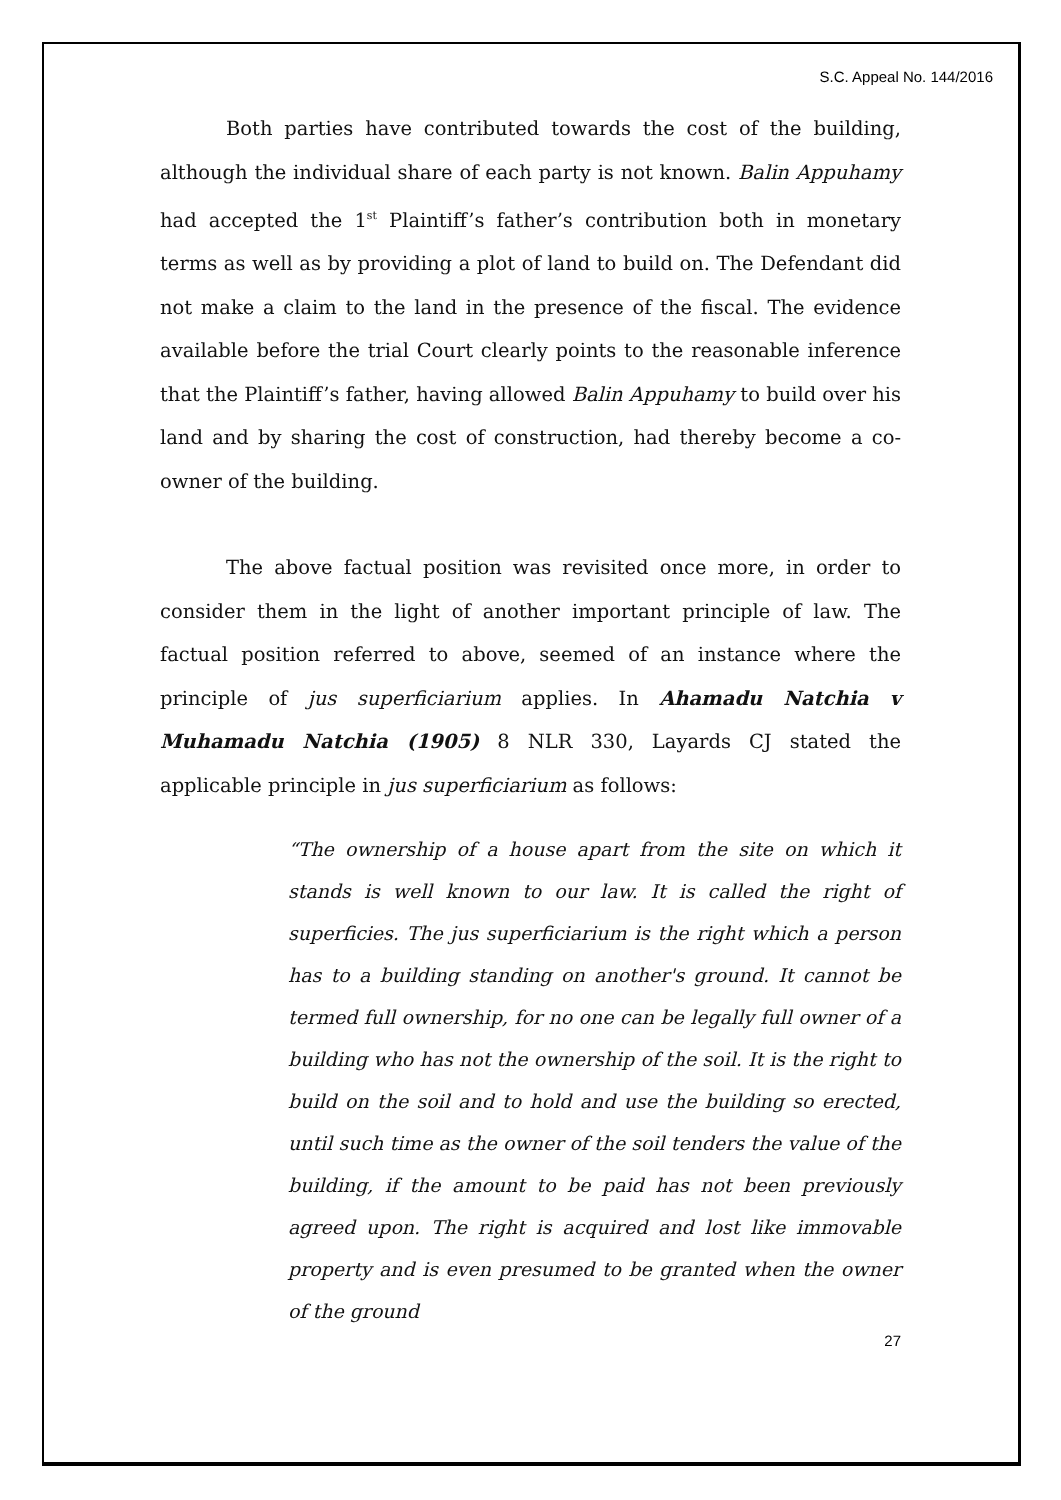S.C. Appeal No. 144/2016
Both parties have contributed towards the cost of the building, although the individual share of each party is not known. Balin Appuhamy had accepted the 1<sup>st</sup> Plaintiff’s father’s contribution both in monetary terms as well as by providing a plot of land to build on. The Defendant did not make a claim to the land in the presence of the fiscal. The evidence available before the trial Court clearly points to the reasonable inference that the Plaintiff’s father, having allowed Balin Appuhamy to build over his land and by sharing the cost of construction, had thereby become a co-owner of the building.
The above factual position was revisited once more, in order to consider them in the light of another important principle of law. The factual position referred to above, seemed of an instance where the principle of jus superficiarium applies. In Ahamadu Natchia v Muhamadu Natchia (1905) 8 NLR 330, Layards CJ stated the applicable principle in jus superficiarium as follows:
“The ownership of a house apart from the site on which it stands is well known to our law. It is called the right of superficies. The jus superficiarium is the right which a person has to a building standing on another's ground. It cannot be termed full ownership, for no one can be legally full owner of a building who has not the ownership of the soil. It is the right to build on the soil and to hold and use the building so erected, until such time as the owner of the soil tenders the value of the building, if the amount to be paid has not been previously agreed upon. The right is acquired and lost like immovable property and is even presumed to be granted when the owner of the ground
27